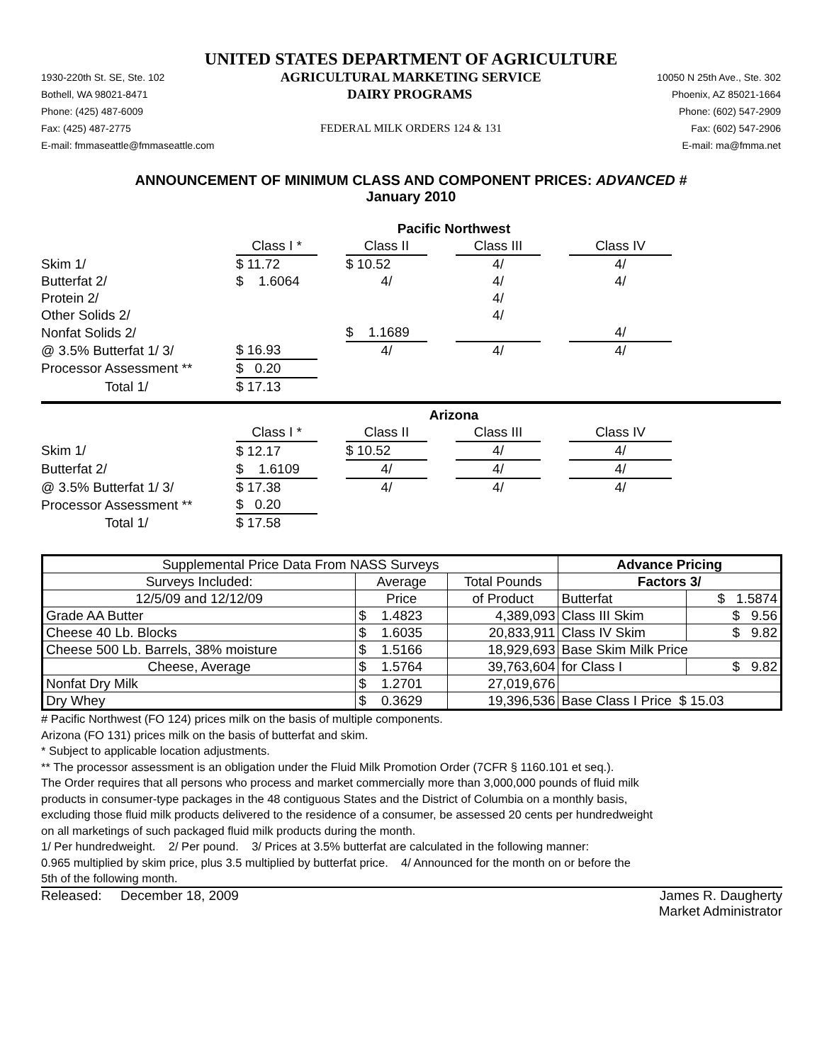UNITED STATES DEPARTMENT OF AGRICULTURE
1930-220th St. SE, Ste. 102 AGRICULTURAL MARKETING SERVICE 10050 N 25th Ave., Ste. 302
Bothell, WA 98021-8471 DAIRY PROGRAMS Phoenix, AZ 85021-1664
Phone: (425) 487-6009 Phone: (602) 547-2909
Fax: (425) 487-2775 FEDERAL MILK ORDERS 124 & 131 Fax: (602) 547-2906
E-mail: fmmaseattle@fmmaseattle.com E-mail: ma@fmma.net
ANNOUNCEMENT OF MINIMUM CLASS AND COMPONENT PRICES: ADVANCED #
January 2010
| | Pacific Northwest | | | | | | |
| | Class I * | | Class II | | Class III | | Class IV |
| Skim 1/ | $ 11.72 | | $ 10.52 | | 4/ | | 4/ |
| Butterfat 2/ | $ 1.6064 | | 4/ | | 4/ | | 4/ |
| Protein 2/ | | | | | 4/ | | |
| Other Solids 2/ | | | | | 4/ | | |
| Nonfat Solids 2/ | | | $ 1.1689 | | | | 4/ |
| @ 3.5% Butterfat 1/ 3/ | $ 16.93 | | 4/ | | 4/ | | 4/ |
| Processor Assessment ** | $ 0.20 | | | | | | |
| Total 1/ | $ 17.13 | | | | | | |
| | Arizona | | | | | | |
| | Class I * | | Class II | | Class III | | Class IV |
| Skim 1/ | $ 12.17 | | $ 10.52 | | 4/ | | 4/ |
| Butterfat 2/ | $ 1.6109 | | 4/ | | 4/ | | 4/ |
| @ 3.5% Butterfat 1/ 3/ | $ 17.38 | | 4/ | | 4/ | | 4/ |
| Processor Assessment ** | $ 0.20 | | | | | | |
| Total 1/ | $ 17.58 | | | | | | |
| Supplemental Price Data From NASS Surveys | | | Advance Pricing | |
| Surveys Included: | Average | Total Pounds | Factors 3/ | |
| 12/5/09 and 12/12/09 | Price | of Product | Butterfat | $ 1.5874 |
| Grade AA Butter | $ 1.4823 | 4,389,093 | Class III Skim | $ 9.56 |
| Cheese 40 Lb. Blocks | $ 1.6035 | 20,833,911 | Class IV Skim | $ 9.82 |
| Cheese 500 Lb. Barrels, 38% moisture | $ 1.5166 | 18,929,693 | Base Skim Milk Price | |
| Cheese, Average | $ 1.5764 | 39,763,604 | for Class I | $ 9.82 |
| Nonfat Dry Milk | $ 1.2701 | 27,019,676 | | |
| Dry Whey | $ 0.3629 | 19,396,536 | Base Class I Price $ 15.03 | |
# Pacific Northwest (FO 124) prices milk on the basis of multiple components.
Arizona (FO 131) prices milk on the basis of butterfat and skim.
* Subject to applicable location adjustments.
** The processor assessment is an obligation under the Fluid Milk Promotion Order (7CFR § 1160.101 et seq.).
The Order requires that all persons who process and market commercially more than 3,000,000 pounds of fluid milk
products in consumer-type packages in the 48 contiguous States and the District of Columbia on a monthly basis,
excluding those fluid milk products delivered to the residence of a consumer, be assessed 20 cents per hundredweight
on all marketings of such packaged fluid milk products during the month.
1/ Per hundredweight. 2/ Per pound. 3/ Prices at 3.5% butterfat are calculated in the following manner:
0.965 multiplied by skim price, plus 3.5 multiplied by butterfat price. 4/ Announced for the month on or before the
5th of the following month.
Released: December 18, 2009 James R. Daugherty
Market Administrator